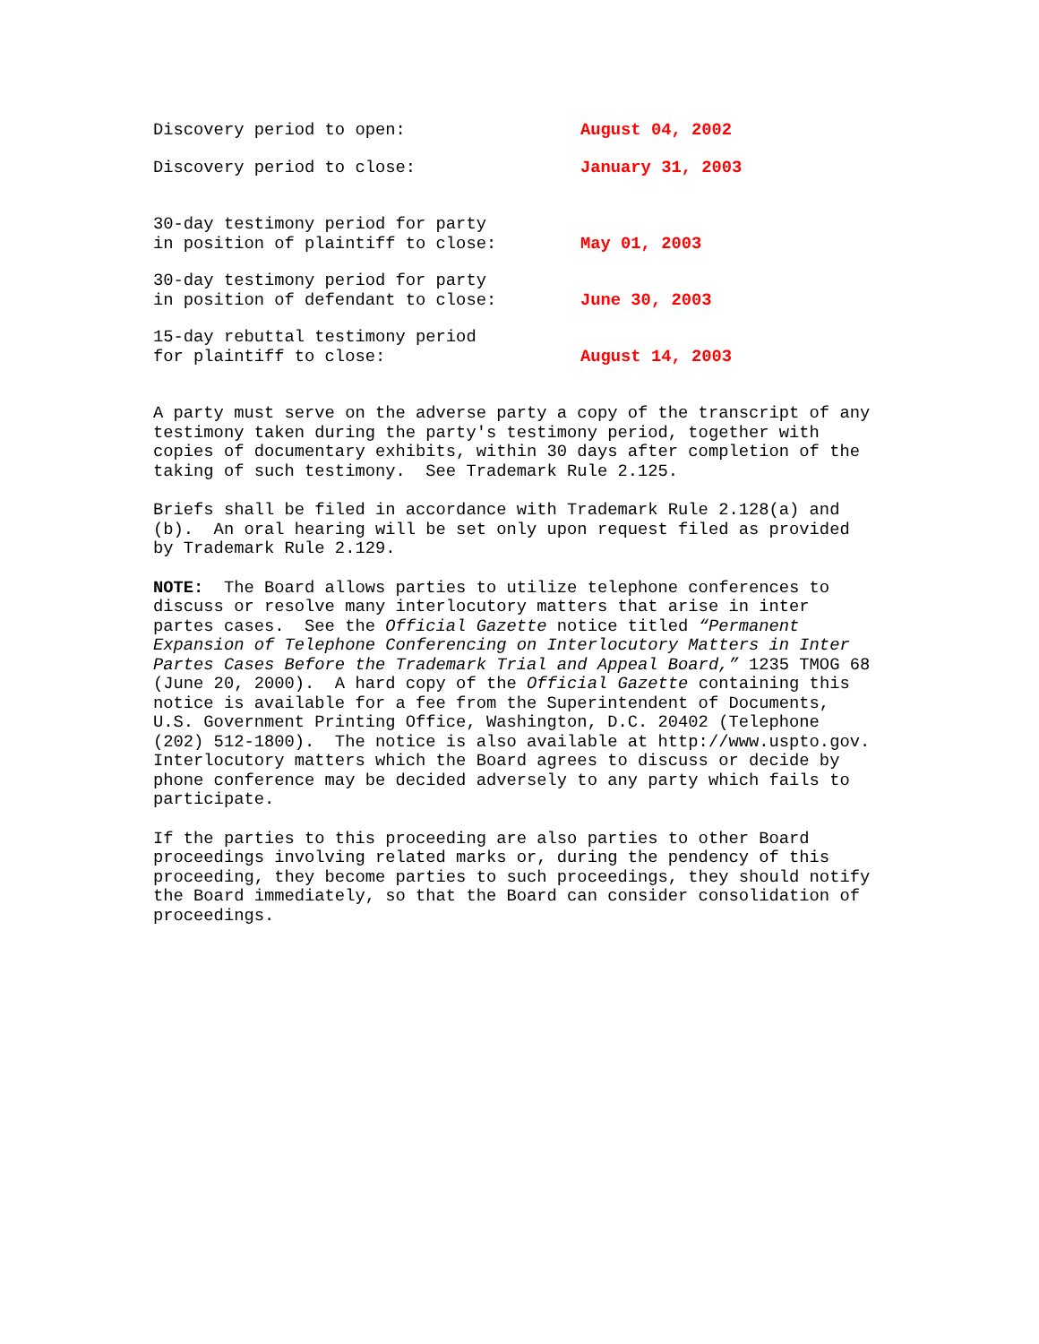Discovery period to open:
August 04, 2002
Discovery period to close:
January 31, 2003
30-day testimony period for party in position of plaintiff to close:
May 01, 2003
30-day testimony period for party in position of defendant to close:
June 30, 2003
15-day rebuttal testimony period for plaintiff to close:
August 14, 2003
A party must serve on the adverse party a copy of the transcript of any testimony taken during the party's testimony period, together with copies of documentary exhibits, within 30 days after completion of the taking of such testimony. See Trademark Rule 2.125.
Briefs shall be filed in accordance with Trademark Rule 2.128(a) and (b). An oral hearing will be set only upon request filed as provided by Trademark Rule 2.129.
NOTE: The Board allows parties to utilize telephone conferences to discuss or resolve many interlocutory matters that arise in inter partes cases. See the Official Gazette notice titled “Permanent Expansion of Telephone Conferencing on Interlocutory Matters in Inter Partes Cases Before the Trademark Trial and Appeal Board,” 1235 TMOG 68 (June 20, 2000). A hard copy of the Official Gazette containing this notice is available for a fee from the Superintendent of Documents, U.S. Government Printing Office, Washington, D.C. 20402 (Telephone (202) 512-1800). The notice is also available at http://www.uspto.gov. Interlocutory matters which the Board agrees to discuss or decide by phone conference may be decided adversely to any party which fails to participate.
If the parties to this proceeding are also parties to other Board proceedings involving related marks or, during the pendency of this proceeding, they become parties to such proceedings, they should notify the Board immediately, so that the Board can consider consolidation of proceedings.